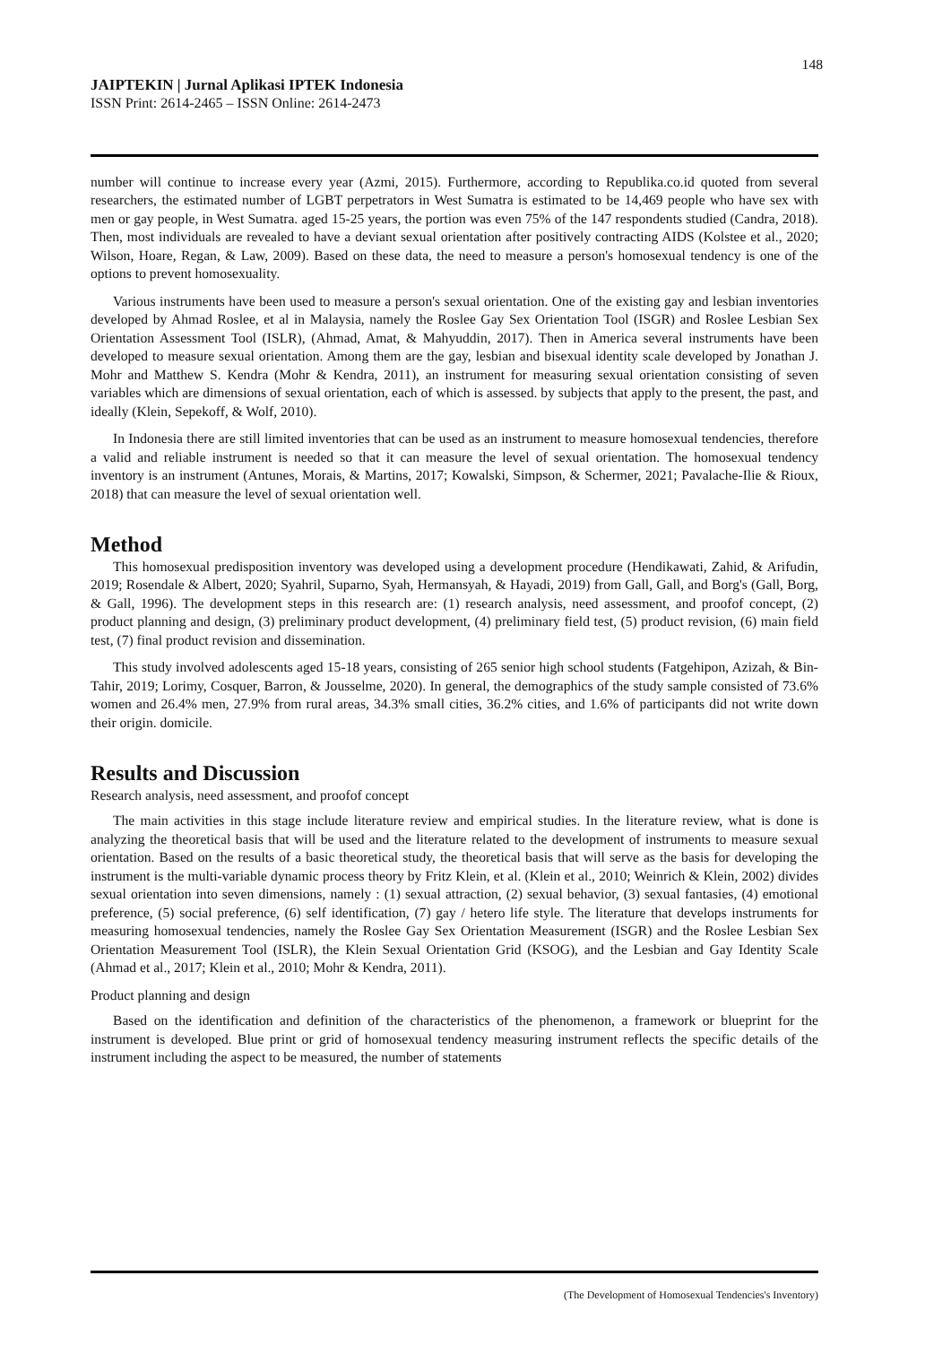148
JAIPTEKIN | Jurnal Aplikasi IPTEK Indonesia
ISSN Print: 2614-2465 – ISSN Online: 2614-2473
number will continue to increase every year (Azmi, 2015). Furthermore, according to Republika.co.id quoted from several researchers, the estimated number of LGBT perpetrators in West Sumatra is estimated to be 14,469 people who have sex with men or gay people, in West Sumatra. aged 15-25 years, the portion was even 75% of the 147 respondents studied (Candra, 2018). Then, most individuals are revealed to have a deviant sexual orientation after positively contracting AIDS (Kolstee et al., 2020; Wilson, Hoare, Regan, & Law, 2009). Based on these data, the need to measure a person's homosexual tendency is one of the options to prevent homosexuality.
Various instruments have been used to measure a person's sexual orientation. One of the existing gay and lesbian inventories developed by Ahmad Roslee, et al in Malaysia, namely the Roslee Gay Sex Orientation Tool (ISGR) and Roslee Lesbian Sex Orientation Assessment Tool (ISLR), (Ahmad, Amat, & Mahyuddin, 2017). Then in America several instruments have been developed to measure sexual orientation. Among them are the gay, lesbian and bisexual identity scale developed by Jonathan J. Mohr and Matthew S. Kendra (Mohr & Kendra, 2011), an instrument for measuring sexual orientation consisting of seven variables which are dimensions of sexual orientation, each of which is assessed. by subjects that apply to the present, the past, and ideally (Klein, Sepekoff, & Wolf, 2010).
In Indonesia there are still limited inventories that can be used as an instrument to measure homosexual tendencies, therefore a valid and reliable instrument is needed so that it can measure the level of sexual orientation. The homosexual tendency inventory is an instrument (Antunes, Morais, & Martins, 2017; Kowalski, Simpson, & Schermer, 2021; Pavalache-Ilie & Rioux, 2018) that can measure the level of sexual orientation well.
Method
This homosexual predisposition inventory was developed using a development procedure (Hendikawati, Zahid, & Arifudin, 2019; Rosendale & Albert, 2020; Syahril, Suparno, Syah, Hermansyah, & Hayadi, 2019) from Gall, Gall, and Borg's (Gall, Borg, & Gall, 1996). The development steps in this research are: (1) research analysis, need assessment, and proofof concept, (2) product planning and design, (3) preliminary product development, (4) preliminary field test, (5) product revision, (6) main field test, (7) final product revision and dissemination.
This study involved adolescents aged 15-18 years, consisting of 265 senior high school students (Fatgehipon, Azizah, & Bin-Tahir, 2019; Lorimy, Cosquer, Barron, & Jousselme, 2020). In general, the demographics of the study sample consisted of 73.6% women and 26.4% men, 27.9% from rural areas, 34.3% small cities, 36.2% cities, and 1.6% of participants did not write down their origin. domicile.
Results and Discussion
Research analysis, need assessment, and proofof concept
The main activities in this stage include literature review and empirical studies. In the literature review, what is done is analyzing the theoretical basis that will be used and the literature related to the development of instruments to measure sexual orientation. Based on the results of a basic theoretical study, the theoretical basis that will serve as the basis for developing the instrument is the multi-variable dynamic process theory by Fritz Klein, et al. (Klein et al., 2010; Weinrich & Klein, 2002) divides sexual orientation into seven dimensions, namely : (1) sexual attraction, (2) sexual behavior, (3) sexual fantasies, (4) emotional preference, (5) social preference, (6) self identification, (7) gay / hetero life style. The literature that develops instruments for measuring homosexual tendencies, namely the Roslee Gay Sex Orientation Measurement (ISGR) and the Roslee Lesbian Sex Orientation Measurement Tool (ISLR), the Klein Sexual Orientation Grid (KSOG), and the Lesbian and Gay Identity Scale (Ahmad et al., 2017; Klein et al., 2010; Mohr & Kendra, 2011).
Product planning and design
Based on the identification and definition of the characteristics of the phenomenon, a framework or blueprint for the instrument is developed. Blue print or grid of homosexual tendency measuring instrument reflects the specific details of the instrument including the aspect to be measured, the number of statements
(The Development of Homosexual Tendencies's Inventory)